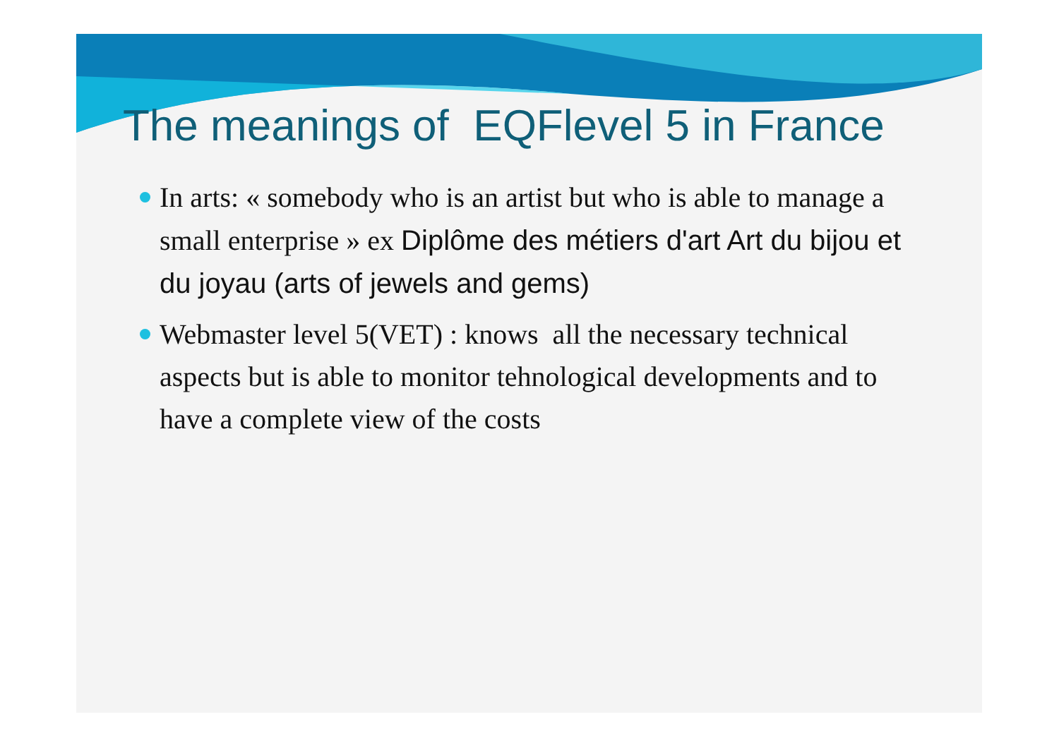The meanings of EQFlevel 5 in France
In arts: « somebody who is an artist but who is able to manage a small enterprise » ex Diplôme des métiers d'art Art du bijou et du joyau (arts of jewels and gems)
Webmaster level 5(VET) : knows all the necessary technical aspects but is able to monitor tehnological developments and to have a complete view of the costs